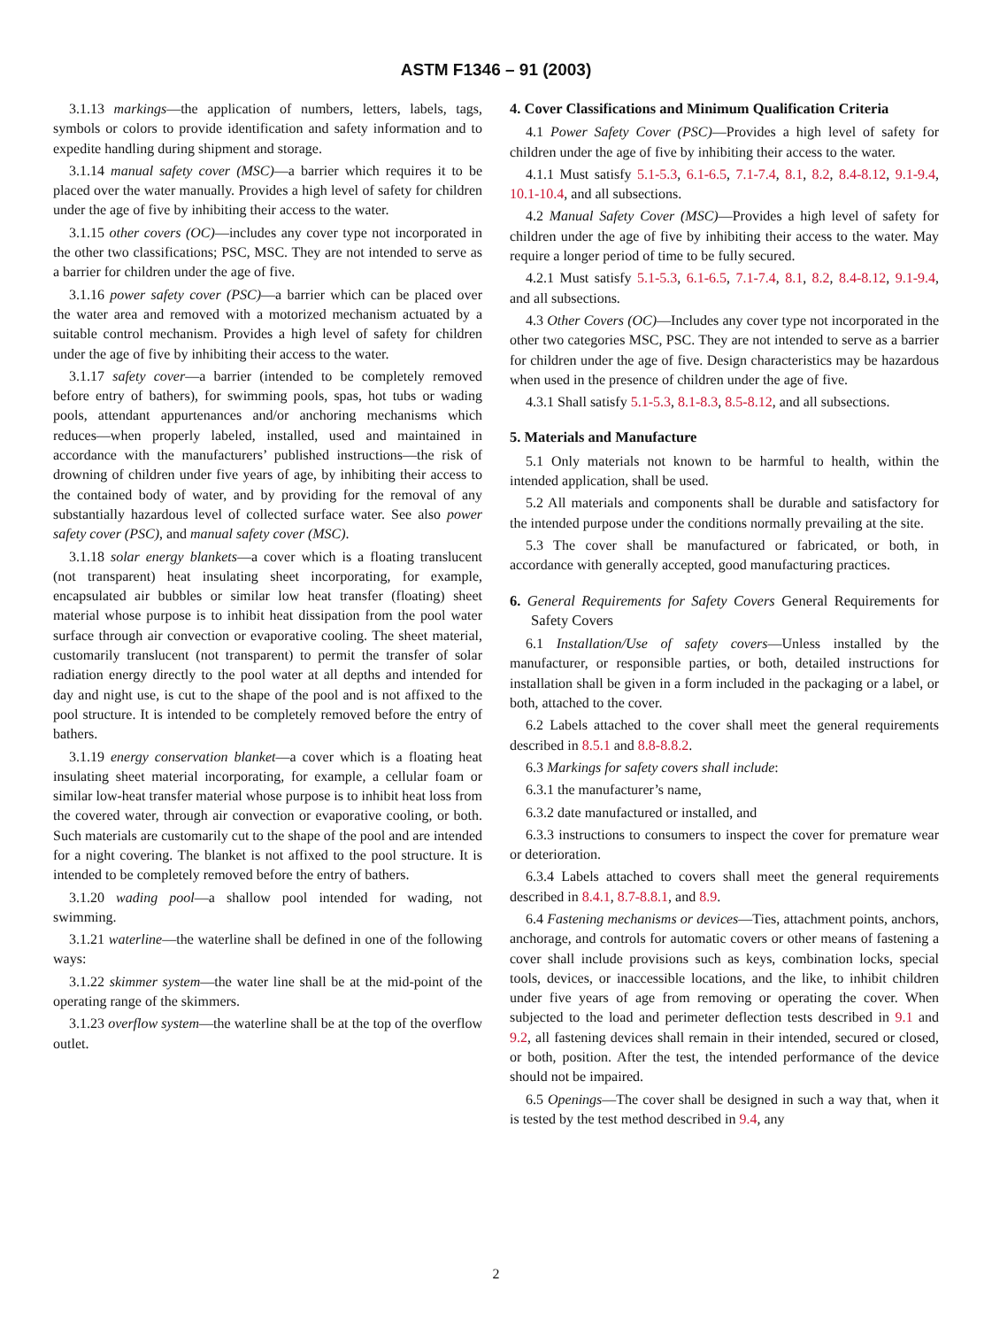ASTM F1346 – 91 (2003)
3.1.13 markings—the application of numbers, letters, labels, tags, symbols or colors to provide identification and safety information and to expedite handling during shipment and storage.
3.1.14 manual safety cover (MSC)—a barrier which requires it to be placed over the water manually. Provides a high level of safety for children under the age of five by inhibiting their access to the water.
3.1.15 other covers (OC)—includes any cover type not incorporated in the other two classifications; PSC, MSC. They are not intended to serve as a barrier for children under the age of five.
3.1.16 power safety cover (PSC)—a barrier which can be placed over the water area and removed with a motorized mechanism actuated by a suitable control mechanism. Provides a high level of safety for children under the age of five by inhibiting their access to the water.
3.1.17 safety cover—a barrier (intended to be completely removed before entry of bathers), for swimming pools, spas, hot tubs or wading pools, attendant appurtenances and/or anchoring mechanisms which reduces—when properly labeled, installed, used and maintained in accordance with the manufacturers’ published instructions—the risk of drowning of children under five years of age, by inhibiting their access to the contained body of water, and by providing for the removal of any substantially hazardous level of collected surface water. See also power safety cover (PSC), and manual safety cover (MSC).
3.1.18 solar energy blankets—a cover which is a floating translucent (not transparent) heat insulating sheet incorporating, for example, encapsulated air bubbles or similar low heat transfer (floating) sheet material whose purpose is to inhibit heat dissipation from the pool water surface through air convection or evaporative cooling. The sheet material, customarily translucent (not transparent) to permit the transfer of solar radiation energy directly to the pool water at all depths and intended for day and night use, is cut to the shape of the pool and is not affixed to the pool structure. It is intended to be completely removed before the entry of bathers.
3.1.19 energy conservation blanket—a cover which is a floating heat insulating sheet material incorporating, for example, a cellular foam or similar low-heat transfer material whose purpose is to inhibit heat loss from the covered water, through air convection or evaporative cooling, or both. Such materials are customarily cut to the shape of the pool and are intended for a night covering. The blanket is not affixed to the pool structure. It is intended to be completely removed before the entry of bathers.
3.1.20 wading pool—a shallow pool intended for wading, not swimming.
3.1.21 waterline—the waterline shall be defined in one of the following ways:
3.1.22 skimmer system—the water line shall be at the mid-point of the operating range of the skimmers.
3.1.23 overflow system—the waterline shall be at the top of the overflow outlet.
4. Cover Classifications and Minimum Qualification Criteria
4.1 Power Safety Cover (PSC)—Provides a high level of safety for children under the age of five by inhibiting their access to the water.
4.1.1 Must satisfy 5.1-5.3, 6.1-6.5, 7.1-7.4, 8.1, 8.2, 8.4-8.12, 9.1-9.4, 10.1-10.4, and all subsections.
4.2 Manual Safety Cover (MSC)—Provides a high level of safety for children under the age of five by inhibiting their access to the water. May require a longer period of time to be fully secured.
4.2.1 Must satisfy 5.1-5.3, 6.1-6.5, 7.1-7.4, 8.1, 8.2, 8.4-8.12, 9.1-9.4, and all subsections.
4.3 Other Covers (OC)—Includes any cover type not incorporated in the other two categories MSC, PSC. They are not intended to serve as a barrier for children under the age of five. Design characteristics may be hazardous when used in the presence of children under the age of five.
4.3.1 Shall satisfy 5.1-5.3, 8.1-8.3, 8.5-8.12, and all subsections.
5. Materials and Manufacture
5.1 Only materials not known to be harmful to health, within the intended application, shall be used.
5.2 All materials and components shall be durable and satisfactory for the intended purpose under the conditions normally prevailing at the site.
5.3 The cover shall be manufactured or fabricated, or both, in accordance with generally accepted, good manufacturing practices.
6. General Requirements for Safety Covers General Requirements for Safety Covers
6.1 Installation/Use of safety covers—Unless installed by the manufacturer, or responsible parties, or both, detailed instructions for installation shall be given in a form included in the packaging or a label, or both, attached to the cover.
6.2 Labels attached to the cover shall meet the general requirements described in 8.5.1 and 8.8-8.8.2.
6.3 Markings for safety covers shall include:
6.3.1 the manufacturer’s name,
6.3.2 date manufactured or installed, and
6.3.3 instructions to consumers to inspect the cover for premature wear or deterioration.
6.3.4 Labels attached to covers shall meet the general requirements described in 8.4.1, 8.7-8.8.1, and 8.9.
6.4 Fastening mechanisms or devices—Ties, attachment points, anchors, anchorage, and controls for automatic covers or other means of fastening a cover shall include provisions such as keys, combination locks, special tools, devices, or inaccessible locations, and the like, to inhibit children under five years of age from removing or operating the cover. When subjected to the load and perimeter deflection tests described in 9.1 and 9.2, all fastening devices shall remain in their intended, secured or closed, or both, position. After the test, the intended performance of the device should not be impaired.
6.5 Openings—The cover shall be designed in such a way that, when it is tested by the test method described in 9.4, any
2